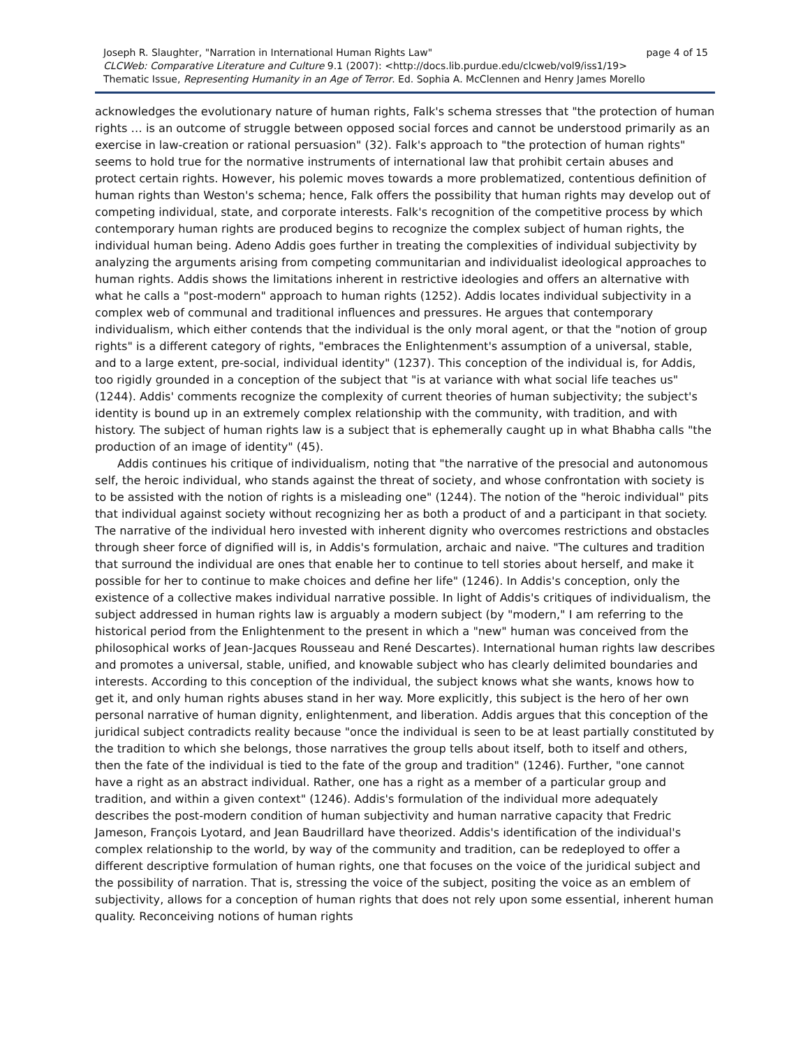Joseph R. Slaughter, "Narration in International Human Rights Law" page 4 of 15
CLCWeb: Comparative Literature and Culture 9.1 (2007): <http://docs.lib.purdue.edu/clcweb/vol9/iss1/19>
Thematic Issue, Representing Humanity in an Age of Terror. Ed. Sophia A. McClennen and Henry James Morello
acknowledges the evolutionary nature of human rights, Falk's schema stresses that "the protection of human rights … is an outcome of struggle between opposed social forces and cannot be understood primarily as an exercise in law-creation or rational persuasion" (32). Falk's approach to "the protection of human rights" seems to hold true for the normative instruments of international law that prohibit certain abuses and protect certain rights. However, his polemic moves towards a more problematized, contentious definition of human rights than Weston's schema; hence, Falk offers the possibility that human rights may develop out of competing individual, state, and corporate interests. Falk's recognition of the competitive process by which contemporary human rights are produced begins to recognize the complex subject of human rights, the individual human being. Adeno Addis goes further in treating the complexities of individual subjectivity by analyzing the arguments arising from competing communitarian and individualist ideological approaches to human rights. Addis shows the limitations inherent in restrictive ideologies and offers an alternative with what he calls a "post-modern" approach to human rights (1252). Addis locates individual subjectivity in a complex web of communal and traditional influences and pressures. He argues that contemporary individualism, which either contends that the individual is the only moral agent, or that the "notion of group rights" is a different category of rights, "embraces the Enlightenment's assumption of a universal, stable, and to a large extent, pre-social, individual identity" (1237). This conception of the individual is, for Addis, too rigidly grounded in a conception of the subject that "is at variance with what social life teaches us" (1244). Addis' comments recognize the complexity of current theories of human subjectivity; the subject's identity is bound up in an extremely complex relationship with the community, with tradition, and with history. The subject of human rights law is a subject that is ephemerally caught up in what Bhabha calls "the production of an image of identity" (45).
Addis continues his critique of individualism, noting that "the narrative of the presocial and autonomous self, the heroic individual, who stands against the threat of society, and whose confrontation with society is to be assisted with the notion of rights is a misleading one" (1244). The notion of the "heroic individual" pits that individual against society without recognizing her as both a product of and a participant in that society. The narrative of the individual hero invested with inherent dignity who overcomes restrictions and obstacles through sheer force of dignified will is, in Addis's formulation, archaic and naive. "The cultures and tradition that surround the individual are ones that enable her to continue to tell stories about herself, and make it possible for her to continue to make choices and define her life" (1246). In Addis's conception, only the existence of a collective makes individual narrative possible. In light of Addis's critiques of individualism, the subject addressed in human rights law is arguably a modern subject (by "modern," I am referring to the historical period from the Enlightenment to the present in which a "new" human was conceived from the philosophical works of Jean-Jacques Rousseau and René Descartes). International human rights law describes and promotes a universal, stable, unified, and knowable subject who has clearly delimited boundaries and interests. According to this conception of the individual, the subject knows what she wants, knows how to get it, and only human rights abuses stand in her way. More explicitly, this subject is the hero of her own personal narrative of human dignity, enlightenment, and liberation. Addis argues that this conception of the juridical subject contradicts reality because "once the individual is seen to be at least partially constituted by the tradition to which she belongs, those narratives the group tells about itself, both to itself and others, then the fate of the individual is tied to the fate of the group and tradition" (1246). Further, "one cannot have a right as an abstract individual. Rather, one has a right as a member of a particular group and tradition, and within a given context" (1246). Addis's formulation of the individual more adequately describes the post-modern condition of human subjectivity and human narrative capacity that Fredric Jameson, François Lyotard, and Jean Baudrillard have theorized. Addis's identification of the individual's complex relationship to the world, by way of the community and tradition, can be redeployed to offer a different descriptive formulation of human rights, one that focuses on the voice of the juridical subject and the possibility of narration. That is, stressing the voice of the subject, positing the voice as an emblem of subjectivity, allows for a conception of human rights that does not rely upon some essential, inherent human quality. Reconceiving notions of human rights